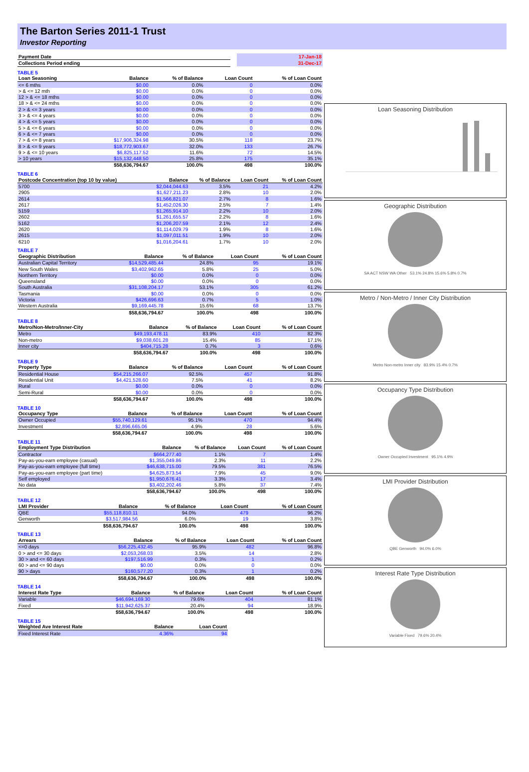The Barton Series 2011-1 Trust
Investor Reporting
| Payment Date | | 17-Jan-18 |
| Collections Period ending | | 31-Dec-17 |
TABLE 5
| Loan Seasoning | Balance | % of Balance | Loan Count | % of Loan Count |
| --- | --- | --- | --- | --- |
| <= 6 mths | $0.00 | 0.0% | 0 | 0.0% |
| > & <= 12 mth | $0.00 | 0.0% | 0 | 0.0% |
| 12 > & <= 18 mths | $0.00 | 0.0% | 0 | 0.0% |
| 18 > & <= 24 mths | $0.00 | 0.0% | 0 | 0.0% |
| 2 > & <= 3 years | $0.00 | 0.0% | 0 | 0.0% |
| 3 > & <= 4 years | $0.00 | 0.0% | 0 | 0.0% |
| 4 > & <= 5 years | $0.00 | 0.0% | 0 | 0.0% |
| 5 > & <= 6 years | $0.00 | 0.0% | 0 | 0.0% |
| 6 > & <= 7 years | $0.00 | 0.0% | 0 | 0.0% |
| 7 > & <= 8 years | $17,906,324.98 | 30.5% | 118 | 23.7% |
| 8 > & <= 9 years | $18,772,903.67 | 32.0% | 133 | 26.7% |
| 9 > & <= 10 years | $6,825,117.52 | 11.6% | 72 | 14.5% |
| > 10 years | $15,132,448.50 | 25.8% | 175 | 35.1% |
| | $58,636,794.67 | 100.0% | 498 | 100.0% |
TABLE 6
| Postcode Concentration (top 10 by value) | Balance | % of Balance | Loan Count | % of Loan Count |
| --- | --- | --- | --- | --- |
| 5700 | $2,044,044.63 | 3.5% | 21 | 4.2% |
| 2905 | $1,627,211.23 | 2.8% | 10 | 2.0% |
| 2614 | $1,566,821.07 | 2.7% | 8 | 1.6% |
| 2617 | $1,452,026.30 | 2.5% | 7 | 1.4% |
| 5159 | $1,265,914.10 | 2.2% | 10 | 2.0% |
| 2602 | $1,261,655.57 | 2.2% | 8 | 1.6% |
| 5162 | $1,206,207.59 | 2.1% | 12 | 2.4% |
| 2620 | $1,114,029.79 | 1.9% | 8 | 1.6% |
| 2615 | $1,097,011.51 | 1.9% | 10 | 2.0% |
| 6210 | $1,016,204.61 | 1.7% | 10 | 2.0% |
TABLE 7
| Geographic Distribution | Balance | % of Balance | Loan Count | % of Loan Count |
| --- | --- | --- | --- | --- |
| Australian Capital Territory | $14,529,485.44 | 24.8% | 95 | 19.1% |
| New South Wales | $3,402,962.65 | 5.8% | 25 | 5.0% |
| Northern Territory | $0.00 | 0.0% | 0 | 0.0% |
| Queensland | $0.00 | 0.0% | 0 | 0.0% |
| South Australia | $31,108,204.17 | 53.1% | 305 | 61.2% |
| Tasmania | $0.00 | 0.0% | 0 | 0.0% |
| Victoria | $426,696.63 | 0.7% | 5 | 1.0% |
| Western Australia | $9,169,445.78 | 15.6% | 68 | 13.7% |
| | $58,636,794.67 | 100.0% | 498 | 100.0% |
TABLE 8
| Metro/Non-Metro/Inner-City | Balance | % of Balance | Loan Count | % of Loan Count |
| --- | --- | --- | --- | --- |
| Metro | $49,193,478.11 | 83.9% | 410 | 82.3% |
| Non-metro | $9,038,601.28 | 15.4% | 85 | 17.1% |
| Inner city | $404,715.28 | 0.7% | 3 | 0.6% |
| | $58,636,794.67 | 100.0% | 498 | 100.0% |
TABLE 9
| Property Type | Balance | % of Balance | Loan Count | % of Loan Count |
| --- | --- | --- | --- | --- |
| Residential House | $54,215,266.07 | 92.5% | 457 | 91.8% |
| Residential Unit | $4,421,528.60 | 7.5% | 41 | 8.2% |
| Rural | $0.00 | 0.0% | 0 | 0.0% |
| Semi-Rural | $0.00 | 0.0% | 0 | 0.0% |
| | $58,636,794.67 | 100.0% | 498 | 100.0% |
TABLE 10
| Occupancy Type | Balance | % of Balance | Loan Count | % of Loan Count |
| --- | --- | --- | --- | --- |
| Owner Occupied | $55,740,129.61 | 95.1% | 470 | 94.4% |
| Investment | $2,896,665.06 | 4.9% | 28 | 5.6% |
| | $58,636,794.67 | 100.0% | 498 | 100.0% |
TABLE 11
| Employment Type Distribution | Balance | % of Balance | Loan Count | % of Loan Count |
| --- | --- | --- | --- | --- |
| Contractor | $664,277.40 | 1.1% | 7 | 1.4% |
| Pay-as-you-earn employee (casual) | $1,355,049.86 | 2.3% | 11 | 2.2% |
| Pay-as-you-earn employee (full time) | $46,638,715.00 | 79.5% | 381 | 76.5% |
| Pay-as-you-earn employee (part time) | $4,625,873.54 | 7.9% | 45 | 9.0% |
| Self employed | $1,950,676.41 | 3.3% | 17 | 3.4% |
| No data | $3,402,202.46 | 5.8% | 37 | 7.4% |
| | $58,636,794.67 | 100.0% | 498 | 100.0% |
TABLE 12
| LMI Provider | Balance | % of Balance | Loan Count | % of Loan Count |
| --- | --- | --- | --- | --- |
| QBE | $55,118,810.11 | 94.0% | 479 | 96.2% |
| Genworth | $3,517,984.56 | 6.0% | 19 | 3.8% |
| | $58,636,794.67 | 100.0% | 498 | 100.0% |
TABLE 13
| Arrears | Balance | % of Balance | Loan Count | % of Loan Count |
| --- | --- | --- | --- | --- |
| <=0 days | $56,225,432.45 | 95.9% | 482 | 96.8% |
| 0 > and <= 30 days | $2,053,268.03 | 3.5% | 14 | 2.8% |
| 30 > and <= 60 days | $197,516.99 | 0.3% | 1 | 0.2% |
| 60 > and <= 90 days | $0.00 | 0.0% | 0 | 0.0% |
| 90 > days | $160,577.20 | 0.3% | 1 | 0.2% |
| | $58,636,794.67 | 100.0% | 498 | 100.0% |
TABLE 14
| Interest Rate Type | Balance | % of Balance | Loan Count | % of Loan Count |
| --- | --- | --- | --- | --- |
| Variable | $46,694,169.30 | 79.6% | 404 | 81.1% |
| Fixed | $11,942,625.37 | 20.4% | 94 | 18.9% |
| | $58,636,794.67 | 100.0% | 498 | 100.0% |
TABLE 15
| Weighted Ave Interest Rate | Balance | Loan Count |
| --- | --- | --- |
| Fixed Interest Rate | 4.36% | 94 |
Loan Seasoning Distribution
Geographic Distribution
SA ACT NSW WA Other 53.1% 24.8% 15.6% 5.8% 0.7%
Metro / Non-Metro / Inner City Distribution
Metro Non-metro Inner city 83.9% 15.4% 0.7%
Occupancy Type Distribution
Owner Occupied Investment 95.1% 4.9%
LMI Provider Distribution
QBE Genworth 94.0% 6.0%
Interest Rate Type Distribution
Variable Fixed 79.6% 20.4%